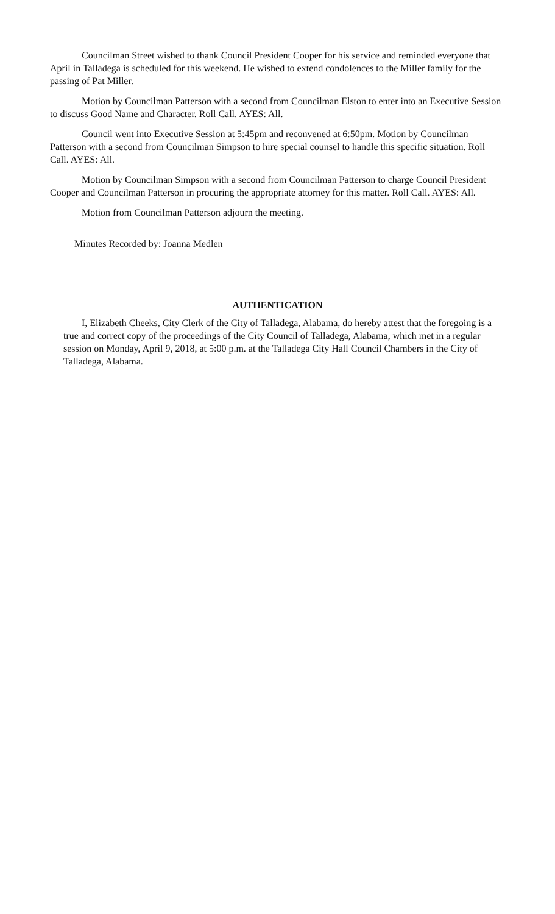Councilman Street wished to thank Council President Cooper for his service and reminded everyone that April in Talladega is scheduled for this weekend. He wished to extend condolences to the Miller family for the passing of Pat Miller.
Motion by Councilman Patterson with a second from Councilman Elston to enter into an Executive Session to discuss Good Name and Character. Roll Call. AYES: All.
Council went into Executive Session at 5:45pm and reconvened at 6:50pm. Motion by Councilman Patterson with a second from Councilman Simpson to hire special counsel to handle this specific situation. Roll Call. AYES: All.
Motion by Councilman Simpson with a second from Councilman Patterson to charge Council President Cooper and Councilman Patterson in procuring the appropriate attorney for this matter. Roll Call. AYES: All.
Motion from Councilman Patterson adjourn the meeting.
Minutes Recorded by: Joanna Medlen
AUTHENTICATION
I, Elizabeth Cheeks, City Clerk of the City of Talladega, Alabama, do hereby attest that the foregoing is a true and correct copy of the proceedings of the City Council of Talladega, Alabama, which met in a regular session on Monday, April 9, 2018, at 5:00 p.m. at the Talladega City Hall Council Chambers in the City of Talladega, Alabama.